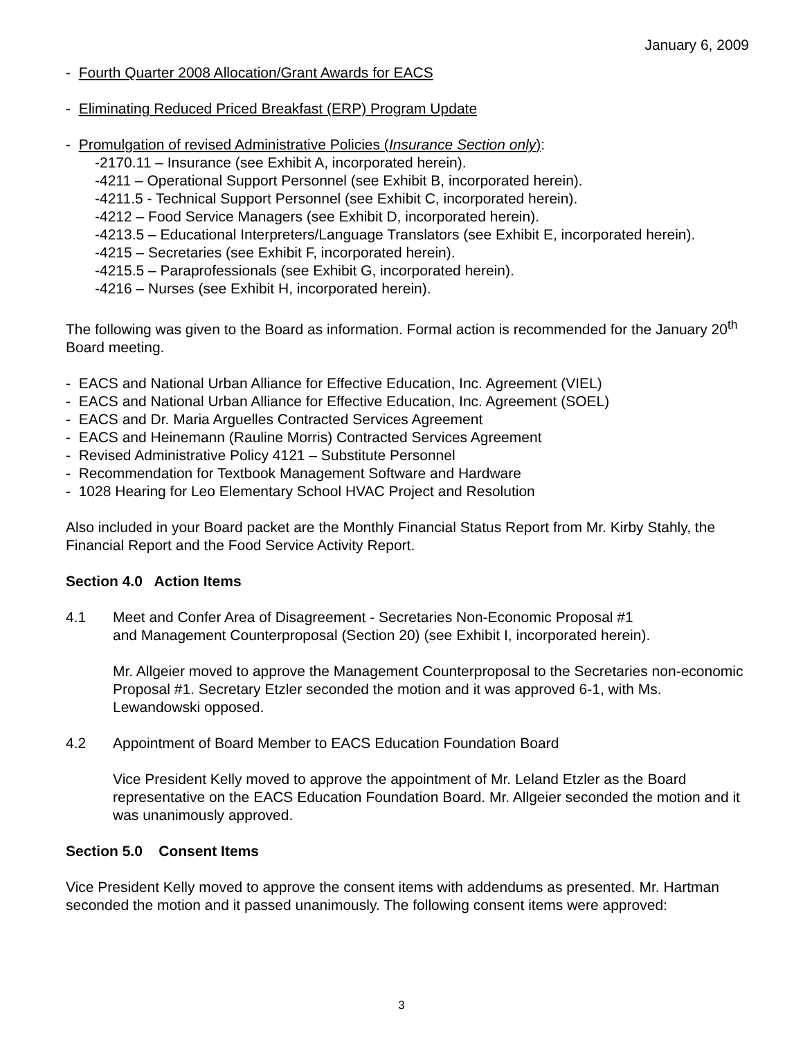January 6, 2009
- Fourth Quarter 2008 Allocation/Grant Awards for EACS
- Eliminating Reduced Priced Breakfast (ERP) Program Update
- Promulgation of revised Administrative Policies (Insurance Section only):
-2170.11 – Insurance (see Exhibit A, incorporated herein).
-4211 – Operational Support Personnel (see Exhibit B, incorporated herein).
-4211.5 - Technical Support Personnel (see Exhibit C, incorporated herein).
-4212 – Food Service Managers (see Exhibit D, incorporated herein).
-4213.5 – Educational Interpreters/Language Translators (see Exhibit E, incorporated herein).
-4215 – Secretaries (see Exhibit F, incorporated herein).
-4215.5 – Paraprofessionals (see Exhibit G, incorporated herein).
-4216 – Nurses (see Exhibit H, incorporated herein).
The following was given to the Board as information. Formal action is recommended for the January 20<sup>th</sup> Board meeting.
- EACS and National Urban Alliance for Effective Education, Inc. Agreement (VIEL)
- EACS and National Urban Alliance for Effective Education, Inc. Agreement (SOEL)
- EACS and Dr. Maria Arguelles Contracted Services Agreement
- EACS and Heinemann (Rauline Morris) Contracted Services Agreement
- Revised Administrative Policy 4121 – Substitute Personnel
- Recommendation for Textbook Management Software and Hardware
- 1028 Hearing for Leo Elementary School HVAC Project and Resolution
Also included in your Board packet are the Monthly Financial Status Report from Mr. Kirby Stahly, the Financial Report and the Food Service Activity Report.
Section 4.0 Action Items
4.1 Meet and Confer Area of Disagreement - Secretaries Non-Economic Proposal #1
and Management Counterproposal (Section 20) (see Exhibit I, incorporated herein).
Mr. Allgeier moved to approve the Management Counterproposal to the Secretaries non-economic Proposal #1. Secretary Etzler seconded the motion and it was approved 6-1, with Ms. Lewandowski opposed.
4.2 Appointment of Board Member to EACS Education Foundation Board
Vice President Kelly moved to approve the appointment of Mr. Leland Etzler as the Board representative on the EACS Education Foundation Board. Mr. Allgeier seconded the motion and it was unanimously approved.
Section 5.0 Consent Items
Vice President Kelly moved to approve the consent items with addendums as presented. Mr. Hartman seconded the motion and it passed unanimously. The following consent items were approved:
3